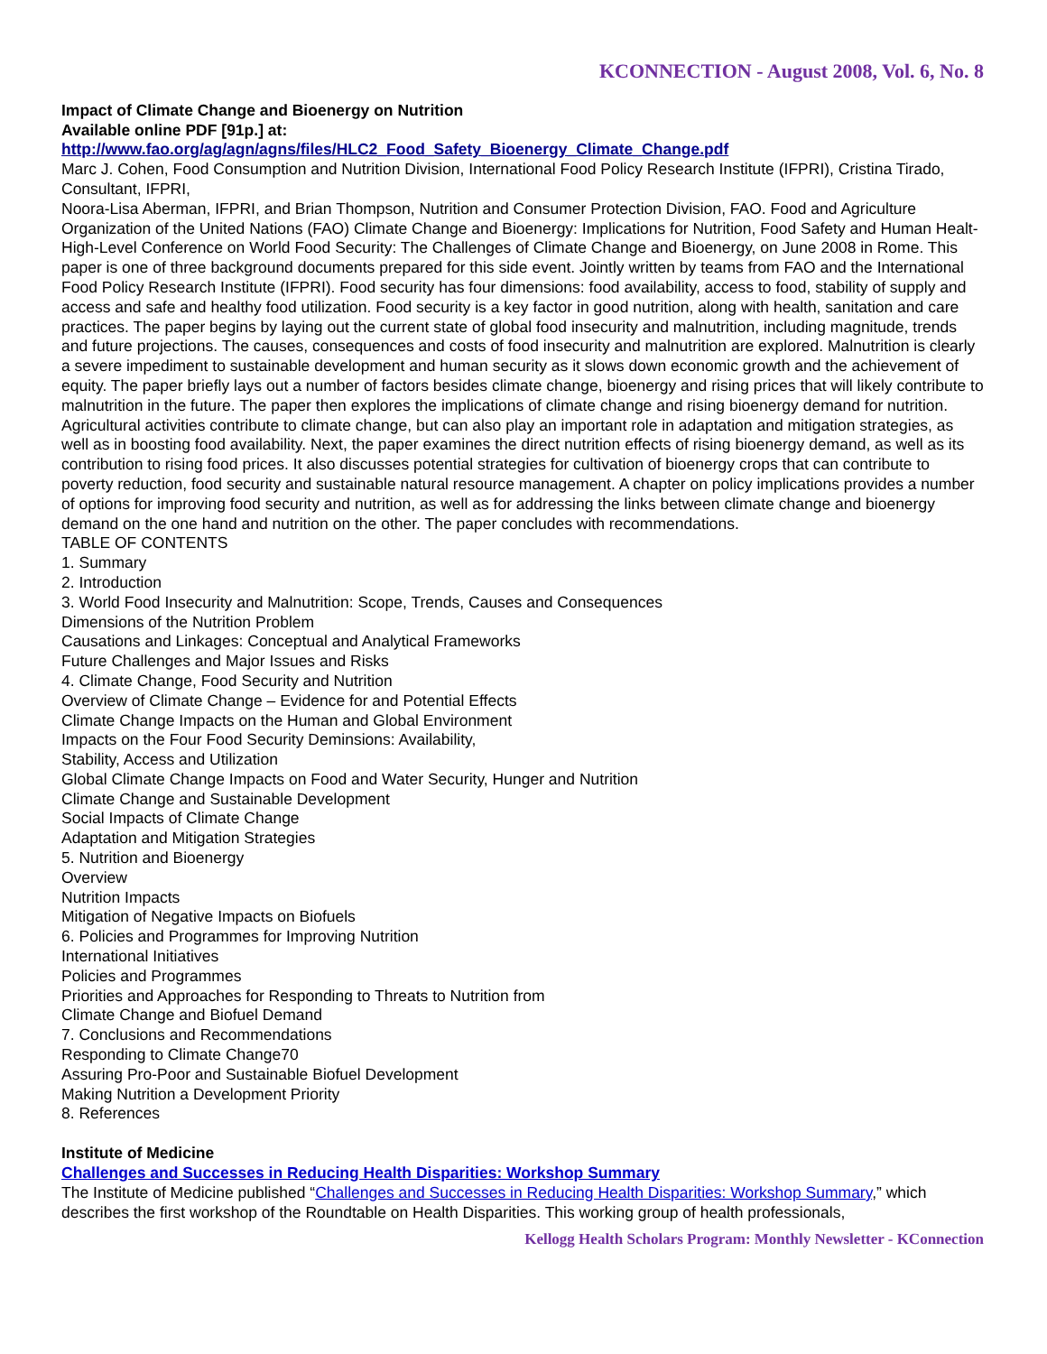KCONNECTION - August 2008, Vol. 6, No. 8
Impact of Climate Change and Bioenergy on Nutrition
Available online PDF [91p.] at:
http://www.fao.org/ag/agn/agns/files/HLC2_Food_Safety_Bioenergy_Climate_Change.pdf
Marc J. Cohen, Food Consumption and Nutrition Division, International Food Policy Research Institute (IFPRI), Cristina Tirado, Consultant, IFPRI,
Noora-Lisa Aberman, IFPRI, and Brian Thompson, Nutrition and Consumer Protection Division, FAO. Food and Agriculture Organization of the United Nations (FAO) Climate Change and Bioenergy: Implications for Nutrition, Food Safety and Human Healt- High-Level Conference on World Food Security: The Challenges of Climate Change and Bioenergy, on June 2008 in Rome. This paper is one of three background documents prepared for this side event. Jointly written by teams from FAO and the International Food Policy Research Institute (IFPRI). Food security has four dimensions: food availability, access to food, stability of supply and access and safe and healthy food utilization. Food security is a key factor in good nutrition, along with health, sanitation and care practices. The paper begins by laying out the current state of global food insecurity and malnutrition, including magnitude, trends and future projections. The causes, consequences and costs of food insecurity and malnutrition are explored. Malnutrition is clearly a severe impediment to sustainable development and human security as it slows down economic growth and the achievement of equity. The paper briefly lays out a number of factors besides climate change, bioenergy and rising prices that will likely contribute to malnutrition in the future. The paper then explores the implications of climate change and rising bioenergy demand for nutrition. Agricultural activities contribute to climate change, but can also play an important role in adaptation and mitigation strategies, as well as in boosting food availability. Next, the paper examines the direct nutrition effects of rising bioenergy demand, as well as its contribution to rising food prices. It also discusses potential strategies for cultivation of bioenergy crops that can contribute to poverty reduction, food security and sustainable natural resource management. A chapter on policy implications provides a number of options for improving food security and nutrition, as well as for addressing the links between climate change and bioenergy demand on the one hand and nutrition on the other. The paper concludes with recommendations.
TABLE OF CONTENTS
1. Summary
2. Introduction
3. World Food Insecurity and Malnutrition: Scope, Trends, Causes and Consequences
Dimensions of the Nutrition Problem
Causations and Linkages: Conceptual and Analytical Frameworks
Future Challenges and Major Issues and Risks
4. Climate Change, Food Security and Nutrition
Overview of Climate Change – Evidence for and Potential Effects
Climate Change Impacts on the Human and Global Environment
Impacts on the Four Food Security Deminsions: Availability,
Stability, Access and Utilization
Global Climate Change Impacts on Food and Water Security, Hunger and Nutrition
Climate Change and Sustainable Development
Social Impacts of Climate Change
Adaptation and Mitigation Strategies
5. Nutrition and Bioenergy
Overview
Nutrition Impacts
Mitigation of Negative Impacts on Biofuels
6. Policies and Programmes for Improving Nutrition
International Initiatives
Policies and Programmes
Priorities and Approaches for Responding to Threats to Nutrition from
Climate Change and Biofuel Demand
7. Conclusions and Recommendations
Responding to Climate Change70
Assuring Pro-Poor and Sustainable Biofuel Development
Making Nutrition a Development Priority
8. References
Institute of Medicine
Challenges and Successes in Reducing Health Disparities: Workshop Summary
The Institute of Medicine published “Challenges and Successes in Reducing Health Disparities: Workshop Summary,” which describes the first workshop of the Roundtable on Health Disparities. This working group of health professionals,
Kellogg Health Scholars Program: Monthly Newsletter - KConnection